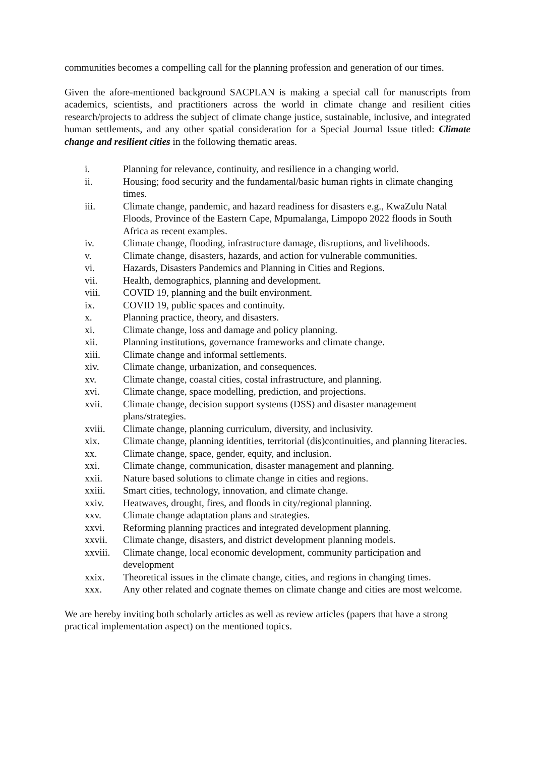communities becomes a compelling call for the planning profession and generation of our times.
Given the afore-mentioned background SACPLAN is making a special call for manuscripts from academics, scientists, and practitioners across the world in climate change and resilient cities research/projects to address the subject of climate change justice, sustainable, inclusive, and integrated human settlements, and any other spatial consideration for a Special Journal Issue titled: Climate change and resilient cities in the following thematic areas.
i. Planning for relevance, continuity, and resilience in a changing world.
ii. Housing; food security and the fundamental/basic human rights in climate changing times.
iii. Climate change, pandemic, and hazard readiness for disasters e.g., KwaZulu Natal Floods, Province of the Eastern Cape, Mpumalanga, Limpopo 2022 floods in South Africa as recent examples.
iv. Climate change, flooding, infrastructure damage, disruptions, and livelihoods.
v. Climate change, disasters, hazards, and action for vulnerable communities.
vi. Hazards, Disasters Pandemics and Planning in Cities and Regions.
vii. Health, demographics, planning and development.
viii. COVID 19, planning and the built environment.
ix. COVID 19, public spaces and continuity.
x. Planning practice, theory, and disasters.
xi. Climate change, loss and damage and policy planning.
xii. Planning institutions, governance frameworks and climate change.
xiii. Climate change and informal settlements.
xiv. Climate change, urbanization, and consequences.
xv. Climate change, coastal cities, costal infrastructure, and planning.
xvi. Climate change, space modelling, prediction, and projections.
xvii. Climate change, decision support systems (DSS) and disaster management plans/strategies.
xviii. Climate change, planning curriculum, diversity, and inclusivity.
xix. Climate change, planning identities, territorial (dis)continuities, and planning literacies.
xx. Climate change, space, gender, equity, and inclusion.
xxi. Climate change, communication, disaster management and planning.
xxii. Nature based solutions to climate change in cities and regions.
xxiii. Smart cities, technology, innovation, and climate change.
xxiv. Heatwaves, drought, fires, and floods in city/regional planning.
xxv. Climate change adaptation plans and strategies.
xxvi. Reforming planning practices and integrated development planning.
xxvii. Climate change, disasters, and district development planning models.
xxviii. Climate change, local economic development, community participation and development
xxix. Theoretical issues in the climate change, cities, and regions in changing times.
xxx. Any other related and cognate themes on climate change and cities are most welcome.
We are hereby inviting both scholarly articles as well as review articles (papers that have a strong practical implementation aspect) on the mentioned topics.